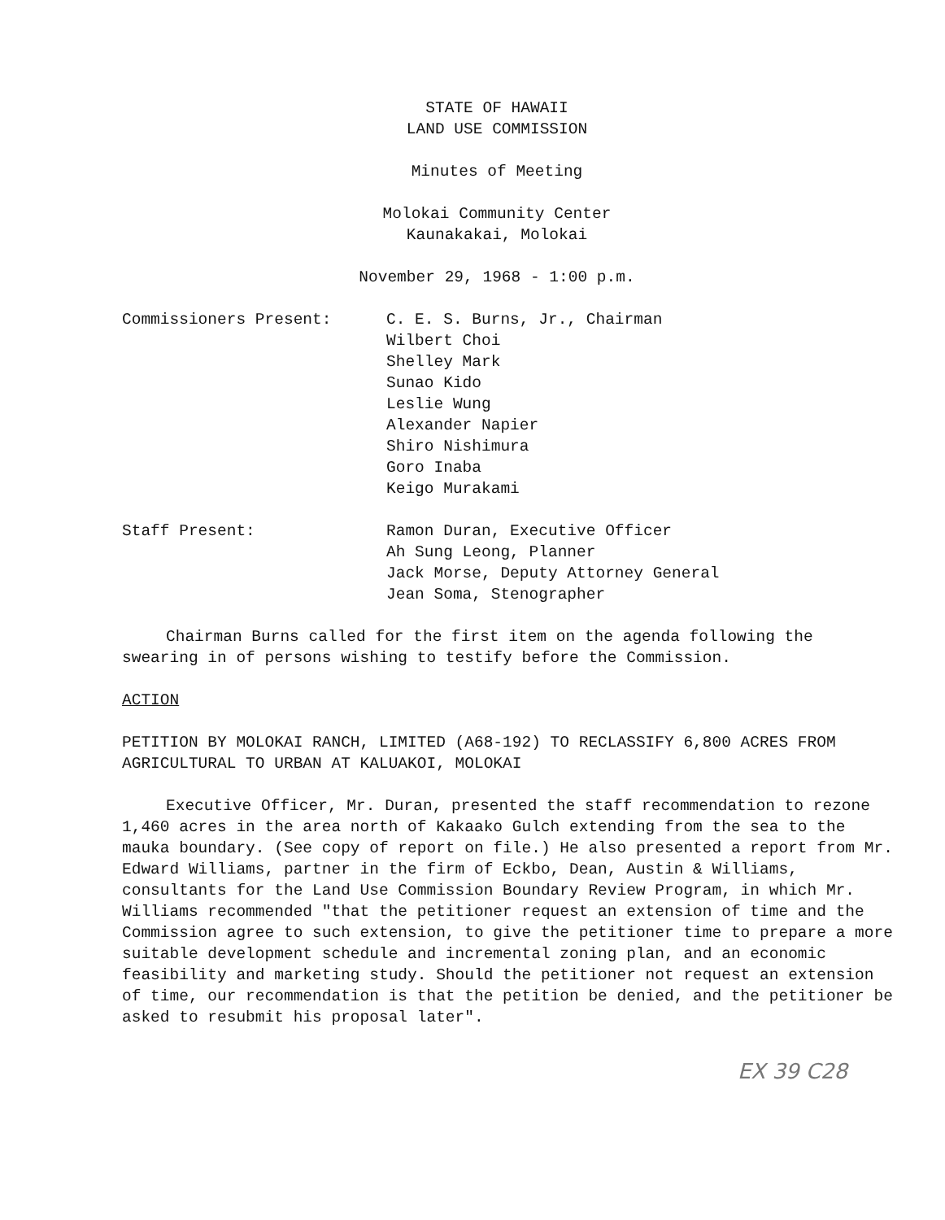STATE OF HAWAII
LAND USE COMMISSION
Minutes of Meeting
Molokai Community Center
Kaunakakai, Molokai
November 29, 1968 - 1:00 p.m.
Commissioners Present: C. E. S. Burns, Jr., Chairman
Wilbert Choi
Shelley Mark
Sunao Kido
Leslie Wung
Alexander Napier
Shiro Nishimura
Goro Inaba
Keigo Murakami
Staff Present: Ramon Duran, Executive Officer
Ah Sung Leong, Planner
Jack Morse, Deputy Attorney General
Jean Soma, Stenographer
Chairman Burns called for the first item on the agenda following the swearing in of persons wishing to testify before the Commission.
ACTION
PETITION BY MOLOKAI RANCH, LIMITED (A68-192) TO RECLASSIFY 6,800 ACRES FROM AGRICULTURAL TO URBAN AT KALUAKOI, MOLOKAI
Executive Officer, Mr. Duran, presented the staff recommendation to rezone 1,460 acres in the area north of Kakaako Gulch extending from the sea to the mauka boundary. (See copy of report on file.) He also presented a report from Mr. Edward Williams, partner in the firm of Eckbo, Dean, Austin & Williams, consultants for the Land Use Commission Boundary Review Program, in which Mr. Williams recommended "that the petitioner request an extension of time and the Commission agree to such extension, to give the petitioner time to prepare a more suitable development schedule and incremental zoning plan, and an economic feasibility and marketing study. Should the petitioner not request an extension of time, our recommendation is that the petition be denied, and the petitioner be asked to resubmit his proposal later".
EX 39 C28